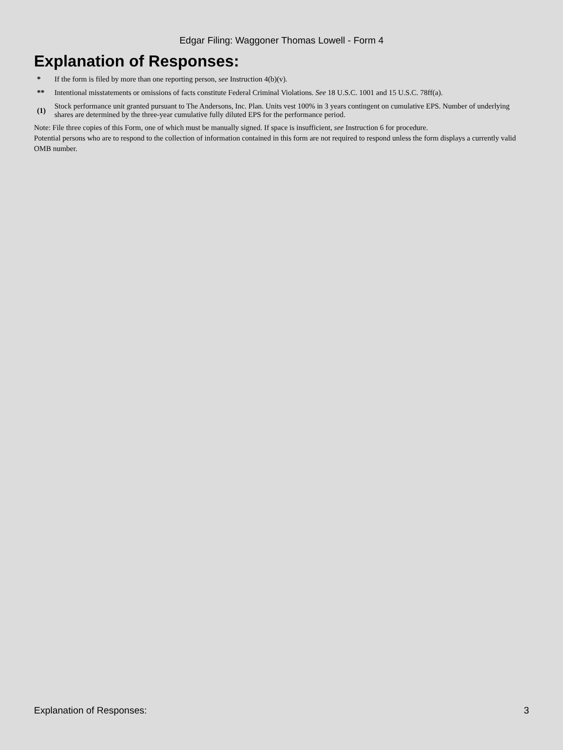Edgar Filing: Waggoner Thomas Lowell - Form 4
Explanation of Responses:
| * | If the form is filed by more than one reporting person, see Instruction 4(b)(v). |
| ** | Intentional misstatements or omissions of facts constitute Federal Criminal Violations. See 18 U.S.C. 1001 and 15 U.S.C. 78ff(a). |
| (1) | Stock performance unit granted pursuant to The Andersons, Inc. Plan. Units vest 100% in 3 years contingent on cumulative EPS. Number of underlying shares are determined by the three-year cumulative fully diluted EPS for the performance period. |
Note: File three copies of this Form, one of which must be manually signed. If space is insufficient, see Instruction 6 for procedure.
Potential persons who are to respond to the collection of information contained in this form are not required to respond unless the form displays a currently valid OMB number.
Explanation of Responses: 3